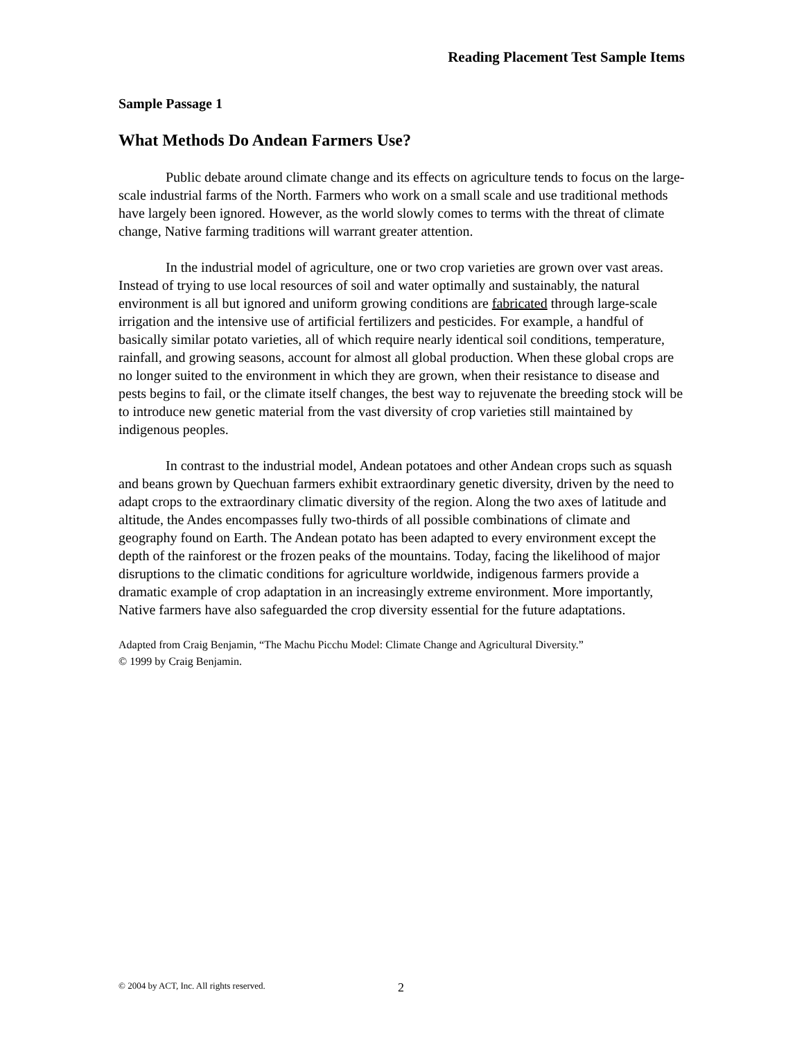Reading Placement Test Sample Items
Sample Passage 1
What Methods Do Andean Farmers Use?
Public debate around climate change and its effects on agriculture tends to focus on the large-scale industrial farms of the North. Farmers who work on a small scale and use traditional methods have largely been ignored. However, as the world slowly comes to terms with the threat of climate change, Native farming traditions will warrant greater attention.
In the industrial model of agriculture, one or two crop varieties are grown over vast areas. Instead of trying to use local resources of soil and water optimally and sustainably, the natural environment is all but ignored and uniform growing conditions are fabricated through large-scale irrigation and the intensive use of artificial fertilizers and pesticides. For example, a handful of basically similar potato varieties, all of which require nearly identical soil conditions, temperature, rainfall, and growing seasons, account for almost all global production. When these global crops are no longer suited to the environment in which they are grown, when their resistance to disease and pests begins to fail, or the climate itself changes, the best way to rejuvenate the breeding stock will be to introduce new genetic material from the vast diversity of crop varieties still maintained by indigenous peoples.
In contrast to the industrial model, Andean potatoes and other Andean crops such as squash and beans grown by Quechuan farmers exhibit extraordinary genetic diversity, driven by the need to adapt crops to the extraordinary climatic diversity of the region. Along the two axes of latitude and altitude, the Andes encompasses fully two-thirds of all possible combinations of climate and geography found on Earth. The Andean potato has been adapted to every environment except the depth of the rainforest or the frozen peaks of the mountains. Today, facing the likelihood of major disruptions to the climatic conditions for agriculture worldwide, indigenous farmers provide a dramatic example of crop adaptation in an increasingly extreme environment. More importantly, Native farmers have also safeguarded the crop diversity essential for the future adaptations.
Adapted from Craig Benjamin, “The Machu Picchu Model: Climate Change and Agricultural Diversity.”
© 1999 by Craig Benjamin.
© 2004 by ACT, Inc. All rights reserved.
2